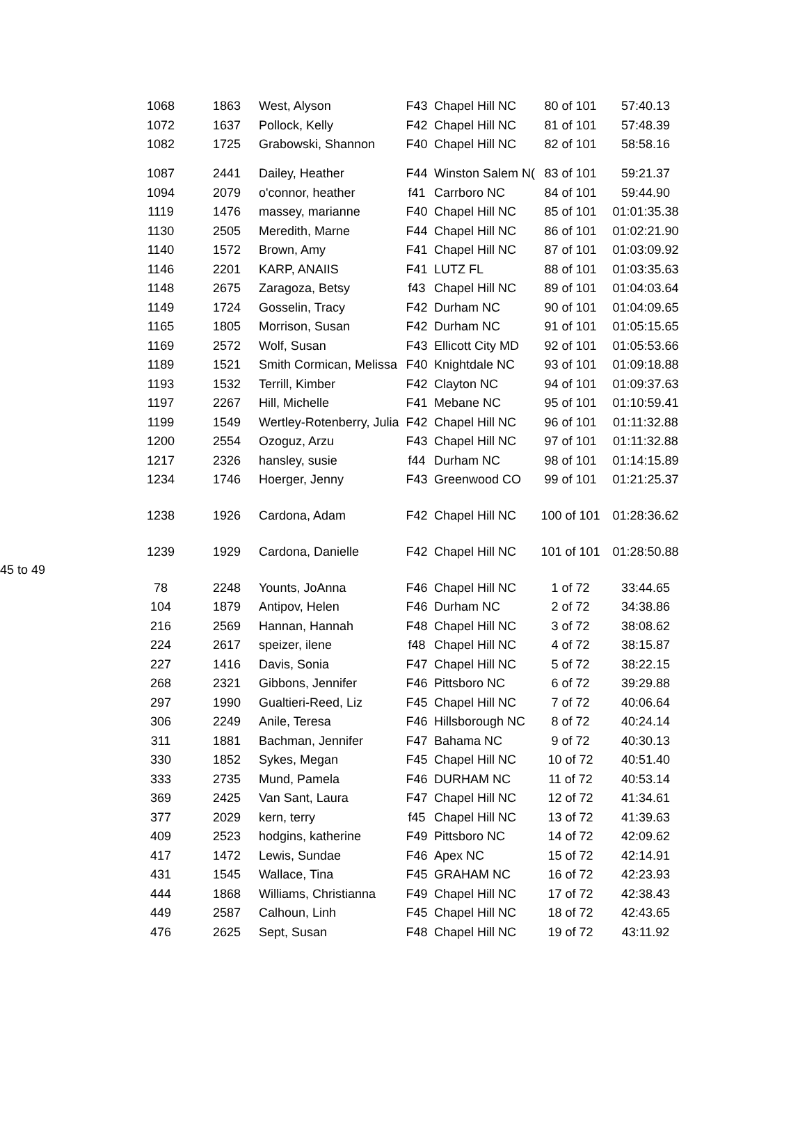| | 1068 | 1863 | West, Alyson | F43 | Chapel Hill NC | 80 of 101 | 57:40.13 |
| | 1072 | 1637 | Pollock, Kelly | F42 | Chapel Hill NC | 81 of 101 | 57:48.39 |
| | 1082 | 1725 | Grabowski, Shannon | F40 | Chapel Hill NC | 82 of 101 | 58:58.16 |
| | 1087 | 2441 | Dailey, Heather | F44 | Winston Salem N( | 83 of 101 | 59:21.37 |
| | 1094 | 2079 | o'connor, heather | f41 | Carrboro NC | 84 of 101 | 59:44.90 |
| | 1119 | 1476 | massey, marianne | F40 | Chapel Hill NC | 85 of 101 | 01:01:35.38 |
| | 1130 | 2505 | Meredith, Marne | F44 | Chapel Hill NC | 86 of 101 | 01:02:21.90 |
| | 1140 | 1572 | Brown, Amy | F41 | Chapel Hill NC | 87 of 101 | 01:03:09.92 |
| | 1146 | 2201 | KARP, ANAIIS | F41 | LUTZ FL | 88 of 101 | 01:03:35.63 |
| | 1148 | 2675 | Zaragoza, Betsy | f43 | Chapel Hill NC | 89 of 101 | 01:04:03.64 |
| | 1149 | 1724 | Gosselin, Tracy | F42 | Durham NC | 90 of 101 | 01:04:09.65 |
| | 1165 | 1805 | Morrison, Susan | F42 | Durham NC | 91 of 101 | 01:05:15.65 |
| | 1169 | 2572 | Wolf, Susan | F43 | Ellicott City MD | 92 of 101 | 01:05:53.66 |
| | 1189 | 1521 | Smith Cormican, Melissa | F40 | Knightdale NC | 93 of 101 | 01:09:18.88 |
| | 1193 | 1532 | Terrill, Kimber | F42 | Clayton NC | 94 of 101 | 01:09:37.63 |
| | 1197 | 2267 | Hill, Michelle | F41 | Mebane NC | 95 of 101 | 01:10:59.41 |
| | 1199 | 1549 | Wertley-Rotenberry, Julia | F42 | Chapel Hill NC | 96 of 101 | 01:11:32.88 |
| | 1200 | 2554 | Ozoguz, Arzu | F43 | Chapel Hill NC | 97 of 101 | 01:11:32.88 |
| | 1217 | 2326 | hansley, susie | f44 | Durham NC | 98 of 101 | 01:14:15.89 |
| | 1234 | 1746 | Hoerger, Jenny | F43 | Greenwood CO | 99 of 101 | 01:21:25.37 |
| | 1238 | 1926 | Cardona, Adam | F42 | Chapel Hill NC | 100 of 101 | 01:28:36.62 |
| | 1239 | 1929 | Cardona, Danielle | F42 | Chapel Hill NC | 101 of 101 | 01:28:50.88 |
| 45 to 49 | | | | | | | |
| | 78 | 2248 | Younts, JoAnna | F46 | Chapel Hill NC | 1 of 72 | 33:44.65 |
| | 104 | 1879 | Antipov, Helen | F46 | Durham NC | 2 of 72 | 34:38.86 |
| | 216 | 2569 | Hannan, Hannah | F48 | Chapel Hill NC | 3 of 72 | 38:08.62 |
| | 224 | 2617 | speizer, ilene | f48 | Chapel Hill NC | 4 of 72 | 38:15.87 |
| | 227 | 1416 | Davis, Sonia | F47 | Chapel Hill NC | 5 of 72 | 38:22.15 |
| | 268 | 2321 | Gibbons, Jennifer | F46 | Pittsboro NC | 6 of 72 | 39:29.88 |
| | 297 | 1990 | Gualtieri-Reed, Liz | F45 | Chapel Hill NC | 7 of 72 | 40:06.64 |
| | 306 | 2249 | Anile, Teresa | F46 | Hillsborough NC | 8 of 72 | 40:24.14 |
| | 311 | 1881 | Bachman, Jennifer | F47 | Bahama NC | 9 of 72 | 40:30.13 |
| | 330 | 1852 | Sykes, Megan | F45 | Chapel Hill NC | 10 of 72 | 40:51.40 |
| | 333 | 2735 | Mund, Pamela | F46 | DURHAM NC | 11 of 72 | 40:53.14 |
| | 369 | 2425 | Van Sant, Laura | F47 | Chapel Hill NC | 12 of 72 | 41:34.61 |
| | 377 | 2029 | kern, terry | f45 | Chapel Hill NC | 13 of 72 | 41:39.63 |
| | 409 | 2523 | hodgins, katherine | F49 | Pittsboro NC | 14 of 72 | 42:09.62 |
| | 417 | 1472 | Lewis, Sundae | F46 | Apex NC | 15 of 72 | 42:14.91 |
| | 431 | 1545 | Wallace, Tina | F45 | GRAHAM NC | 16 of 72 | 42:23.93 |
| | 444 | 1868 | Williams, Christianna | F49 | Chapel Hill NC | 17 of 72 | 42:38.43 |
| | 449 | 2587 | Calhoun, Linh | F45 | Chapel Hill NC | 18 of 72 | 42:43.65 |
| | 476 | 2625 | Sept, Susan | F48 | Chapel Hill NC | 19 of 72 | 43:11.92 |